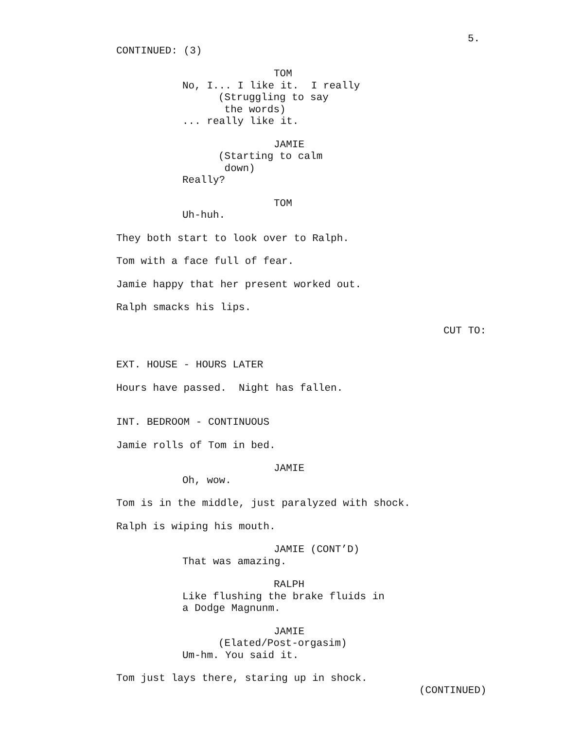5.
CONTINUED: (3)
TOM
No, I... I like it. I really
(Struggling to say
the words)
... really like it.
JAMIE
(Starting to calm
down)
Really?
TOM
Uh-huh.
They both start to look over to Ralph.
Tom with a face full of fear.
Jamie happy that her present worked out.
Ralph smacks his lips.
CUT TO:
EXT. HOUSE - HOURS LATER
Hours have passed. Night has fallen.
INT. BEDROOM - CONTINUOUS
Jamie rolls of Tom in bed.
JAMIE
Oh, wow.
Tom is in the middle, just paralyzed with shock.
Ralph is wiping his mouth.
JAMIE (CONT’D)
That was amazing.
RALPH
Like flushing the brake fluids in
a Dodge Magnunm.
JAMIE
(Elated/Post-orgasim)
Um-hm. You said it.
Tom just lays there, staring up in shock.
(CONTINUED)